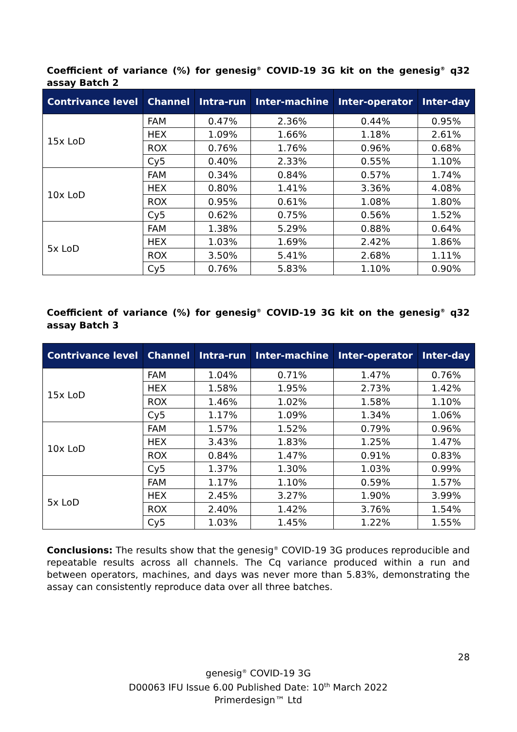Coefficient of variance (%) for genesig<sup>®</sup> COVID-19 3G kit on the genesig<sup>®</sup> q32 assay Batch 2
| Contrivance level | Channel | Intra-run | Inter-machine | Inter-operator | Inter-day |
| --- | --- | --- | --- | --- | --- |
| 15x LoD | FAM | 0.47% | 2.36% | 0.44% | 0.95% |
| | HEX | 1.09% | 1.66% | 1.18% | 2.61% |
| | ROX | 0.76% | 1.76% | 0.96% | 0.68% |
| | Cy5 | 0.40% | 2.33% | 0.55% | 1.10% |
| 10x LoD | FAM | 0.34% | 0.84% | 0.57% | 1.74% |
| | HEX | 0.80% | 1.41% | 3.36% | 4.08% |
| | ROX | 0.95% | 0.61% | 1.08% | 1.80% |
| | Cy5 | 0.62% | 0.75% | 0.56% | 1.52% |
| 5x LoD | FAM | 1.38% | 5.29% | 0.88% | 0.64% |
| | HEX | 1.03% | 1.69% | 2.42% | 1.86% |
| | ROX | 3.50% | 5.41% | 2.68% | 1.11% |
| | Cy5 | 0.76% | 5.83% | 1.10% | 0.90% |
Coefficient of variance (%) for genesig<sup>®</sup> COVID-19 3G kit on the genesig<sup>®</sup> q32 assay Batch 3
| Contrivance level | Channel | Intra-run | Inter-machine | Inter-operator | Inter-day |
| --- | --- | --- | --- | --- | --- |
| 15x LoD | FAM | 1.04% | 0.71% | 1.47% | 0.76% |
| | HEX | 1.58% | 1.95% | 2.73% | 1.42% |
| | ROX | 1.46% | 1.02% | 1.58% | 1.10% |
| | Cy5 | 1.17% | 1.09% | 1.34% | 1.06% |
| 10x LoD | FAM | 1.57% | 1.52% | 0.79% | 0.96% |
| | HEX | 3.43% | 1.83% | 1.25% | 1.47% |
| | ROX | 0.84% | 1.47% | 0.91% | 0.83% |
| | Cy5 | 1.37% | 1.30% | 1.03% | 0.99% |
| 5x LoD | FAM | 1.17% | 1.10% | 0.59% | 1.57% |
| | HEX | 2.45% | 3.27% | 1.90% | 3.99% |
| | ROX | 2.40% | 1.42% | 3.76% | 1.54% |
| | Cy5 | 1.03% | 1.45% | 1.22% | 1.55% |
Conclusions: The results show that the genesig<sup>®</sup> COVID-19 3G produces reproducible and repeatable results across all channels. The Cq variance produced within a run and between operators, machines, and days was never more than 5.83%, demonstrating the assay can consistently reproduce data over all three batches.
28
genesig<sup>®</sup> COVID-19 3G
D00063 IFU Issue 6.00 Published Date: 10<sup>th</sup> March 2022
Primerdesign™ Ltd